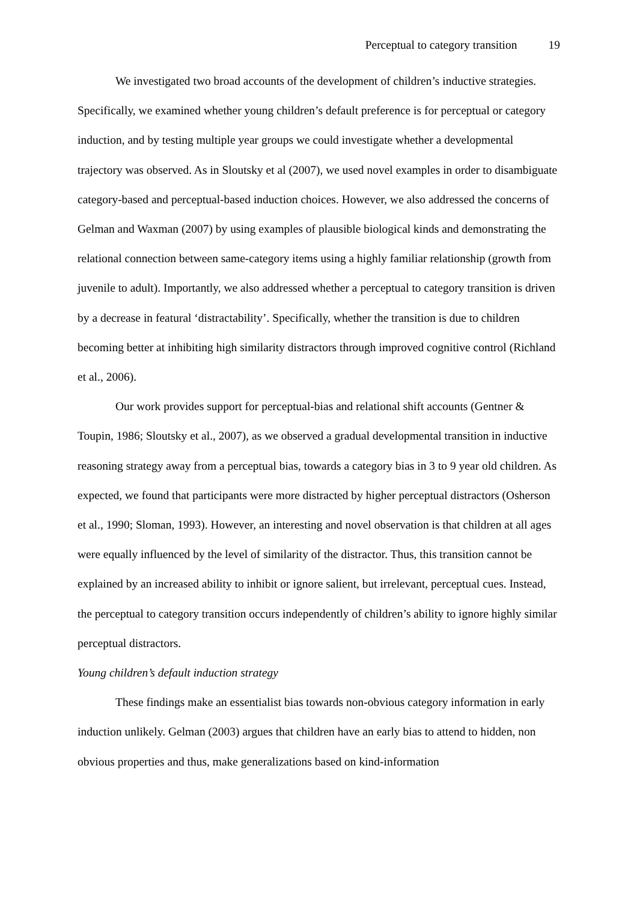Perceptual to category transition 19
We investigated two broad accounts of the development of children’s inductive strategies. Specifically, we examined whether young children’s default preference is for perceptual or category induction, and by testing multiple year groups we could investigate whether a developmental trajectory was observed. As in Sloutsky et al (2007), we used novel examples in order to disambiguate category-based and perceptual-based induction choices. However, we also addressed the concerns of Gelman and Waxman (2007) by using examples of plausible biological kinds and demonstrating the relational connection between same-category items using a highly familiar relationship (growth from juvenile to adult). Importantly, we also addressed whether a perceptual to category transition is driven by a decrease in featural ‘distractability’. Specifically, whether the transition is due to children becoming better at inhibiting high similarity distractors through improved cognitive control (Richland et al., 2006).
Our work provides support for perceptual-bias and relational shift accounts (Gentner & Toupin, 1986; Sloutsky et al., 2007), as we observed a gradual developmental transition in inductive reasoning strategy away from a perceptual bias, towards a category bias in 3 to 9 year old children. As expected, we found that participants were more distracted by higher perceptual distractors (Osherson et al., 1990; Sloman, 1993). However, an interesting and novel observation is that children at all ages were equally influenced by the level of similarity of the distractor. Thus, this transition cannot be explained by an increased ability to inhibit or ignore salient, but irrelevant, perceptual cues. Instead, the perceptual to category transition occurs independently of children’s ability to ignore highly similar perceptual distractors.
Young children’s default induction strategy
These findings make an essentialist bias towards non-obvious category information in early induction unlikely. Gelman (2003) argues that children have an early bias to attend to hidden, non obvious properties and thus, make generalizations based on kind-information